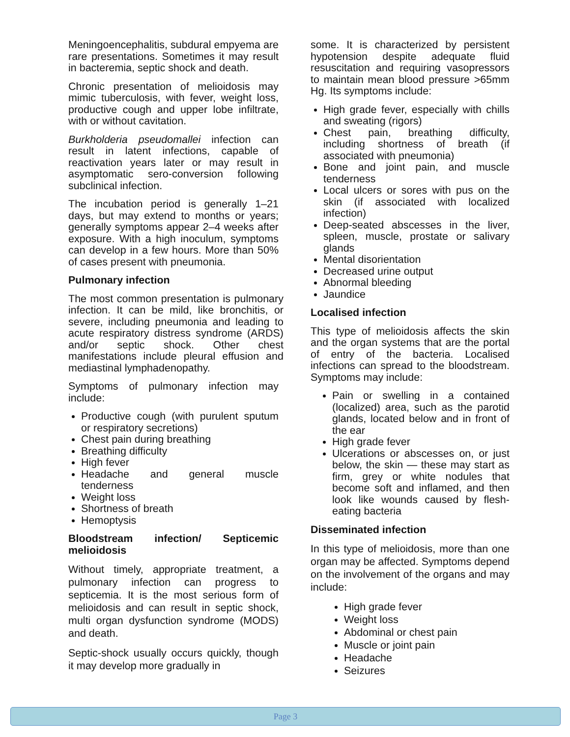Meningoencephalitis, subdural empyema are rare presentations. Sometimes it may result in bacteremia, septic shock and death.
Chronic presentation of melioidosis may mimic tuberculosis, with fever, weight loss, productive cough and upper lobe infiltrate, with or without cavitation.
Burkholderia pseudomallei infection can result in latent infections, capable of reactivation years later or may result in asymptomatic sero-conversion following subclinical infection.
The incubation period is generally 1–21 days, but may extend to months or years; generally symptoms appear 2–4 weeks after exposure. With a high inoculum, symptoms can develop in a few hours. More than 50% of cases present with pneumonia.
Pulmonary infection
The most common presentation is pulmonary infection. It can be mild, like bronchitis, or severe, including pneumonia and leading to acute respiratory distress syndrome (ARDS) and/or septic shock. Other chest manifestations include pleural effusion and mediastinal lymphadenopathy.
Symptoms of pulmonary infection may include:
Productive cough (with purulent sputum or respiratory secretions)
Chest pain during breathing
Breathing difficulty
High fever
Headache and general muscle tenderness
Weight loss
Shortness of breath
Hemoptysis
Bloodstream infection/ Septicemic melioidosis
Without timely, appropriate treatment, a pulmonary infection can progress to septicemia. It is the most serious form of melioidosis and can result in septic shock, multi organ dysfunction syndrome (MODS) and death.
Septic-shock usually occurs quickly, though it may develop more gradually in
some. It is characterized by persistent hypotension despite adequate fluid resuscitation and requiring vasopressors to maintain mean blood pressure >65mm Hg. Its symptoms include:
High grade fever, especially with chills and sweating (rigors)
Chest pain, breathing difficulty, including shortness of breath (if associated with pneumonia)
Bone and joint pain, and muscle tenderness
Local ulcers or sores with pus on the skin (if associated with localized infection)
Deep-seated abscesses in the liver, spleen, muscle, prostate or salivary glands
Mental disorientation
Decreased urine output
Abnormal bleeding
Jaundice
Localised infection
This type of melioidosis affects the skin and the organ systems that are the portal of entry of the bacteria. Localised infections can spread to the bloodstream. Symptoms may include:
Pain or swelling in a contained (localized) area, such as the parotid glands, located below and in front of the ear
High grade fever
Ulcerations or abscesses on, or just below, the skin — these may start as firm, grey or white nodules that become soft and inflamed, and then look like wounds caused by flesh-eating bacteria
Disseminated infection
In this type of melioidosis, more than one organ may be affected. Symptoms depend on the involvement of the organs and may include:
High grade fever
Weight loss
Abdominal or chest pain
Muscle or joint pain
Headache
Seizures
Page 3